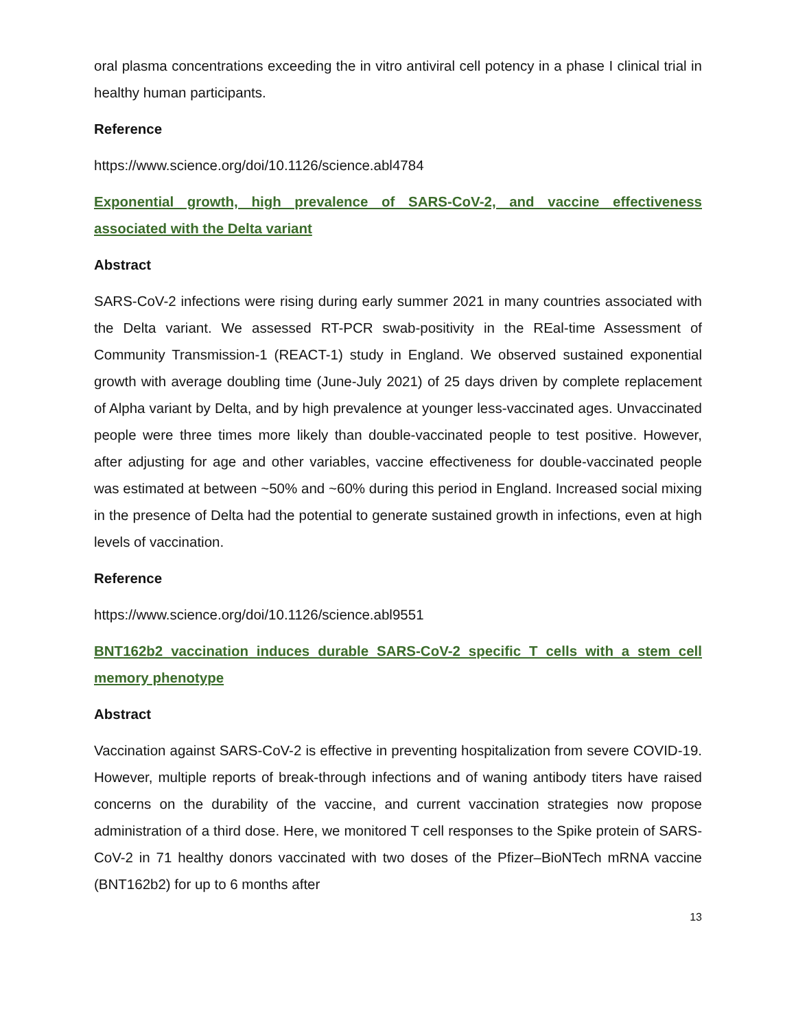oral plasma concentrations exceeding the in vitro antiviral cell potency in a phase I clinical trial in healthy human participants.
Reference
https://www.science.org/doi/10.1126/science.abl4784
Exponential growth, high prevalence of SARS-CoV-2, and vaccine effectiveness associated with the Delta variant
Abstract
SARS-CoV-2 infections were rising during early summer 2021 in many countries associated with the Delta variant. We assessed RT-PCR swab-positivity in the REal-time Assessment of Community Transmission-1 (REACT-1) study in England. We observed sustained exponential growth with average doubling time (June-July 2021) of 25 days driven by complete replacement of Alpha variant by Delta, and by high prevalence at younger less-vaccinated ages. Unvaccinated people were three times more likely than double-vaccinated people to test positive. However, after adjusting for age and other variables, vaccine effectiveness for double-vaccinated people was estimated at between ~50% and ~60% during this period in England. Increased social mixing in the presence of Delta had the potential to generate sustained growth in infections, even at high levels of vaccination.
Reference
https://www.science.org/doi/10.1126/science.abl9551
BNT162b2 vaccination induces durable SARS-CoV-2 specific T cells with a stem cell memory phenotype
Abstract
Vaccination against SARS-CoV-2 is effective in preventing hospitalization from severe COVID-19. However, multiple reports of break-through infections and of waning antibody titers have raised concerns on the durability of the vaccine, and current vaccination strategies now propose administration of a third dose. Here, we monitored T cell responses to the Spike protein of SARS-CoV-2 in 71 healthy donors vaccinated with two doses of the Pfizer–BioNTech mRNA vaccine (BNT162b2) for up to 6 months after
13